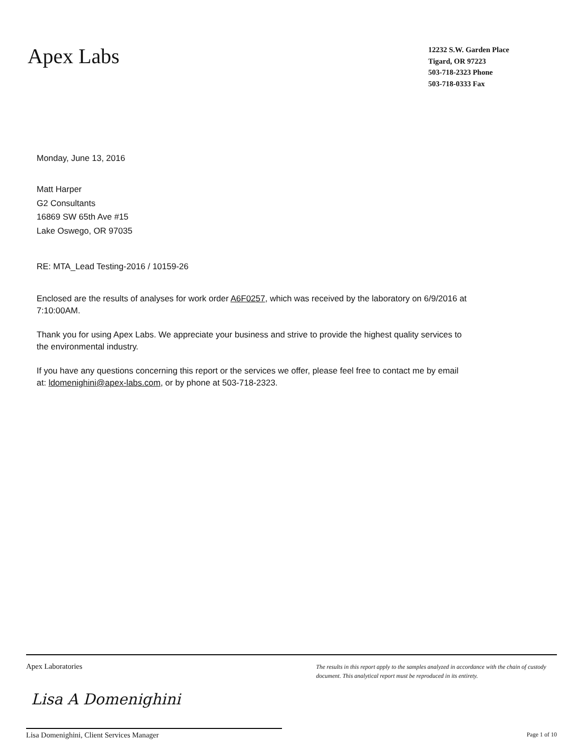Apex Labs
12232 S.W. Garden Place
Tigard, OR 97223
503-718-2323 Phone
503-718-0333 Fax
Monday, June 13, 2016
Matt Harper
G2 Consultants
16869 SW 65th Ave #15
Lake Oswego, OR 97035
RE: MTA_Lead Testing-2016 / 10159-26
Enclosed are the results of analyses for work order A6F0257, which was received by the laboratory on 6/9/2016 at 7:10:00AM.
Thank you for using Apex Labs. We appreciate your business and strive to provide the highest quality services to the environmental industry.
If you have any questions concerning this report or the services we offer, please feel free to contact me by email at: ldomenighini@apex-labs.com, or by phone at 503-718-2323.
Apex Laboratories
The results in this report apply to the samples analyzed in accordance with the chain of custody document. This analytical report must be reproduced in its entirety.
Lisa A Domenighini
Lisa Domenighini, Client Services Manager Page 1 of 10